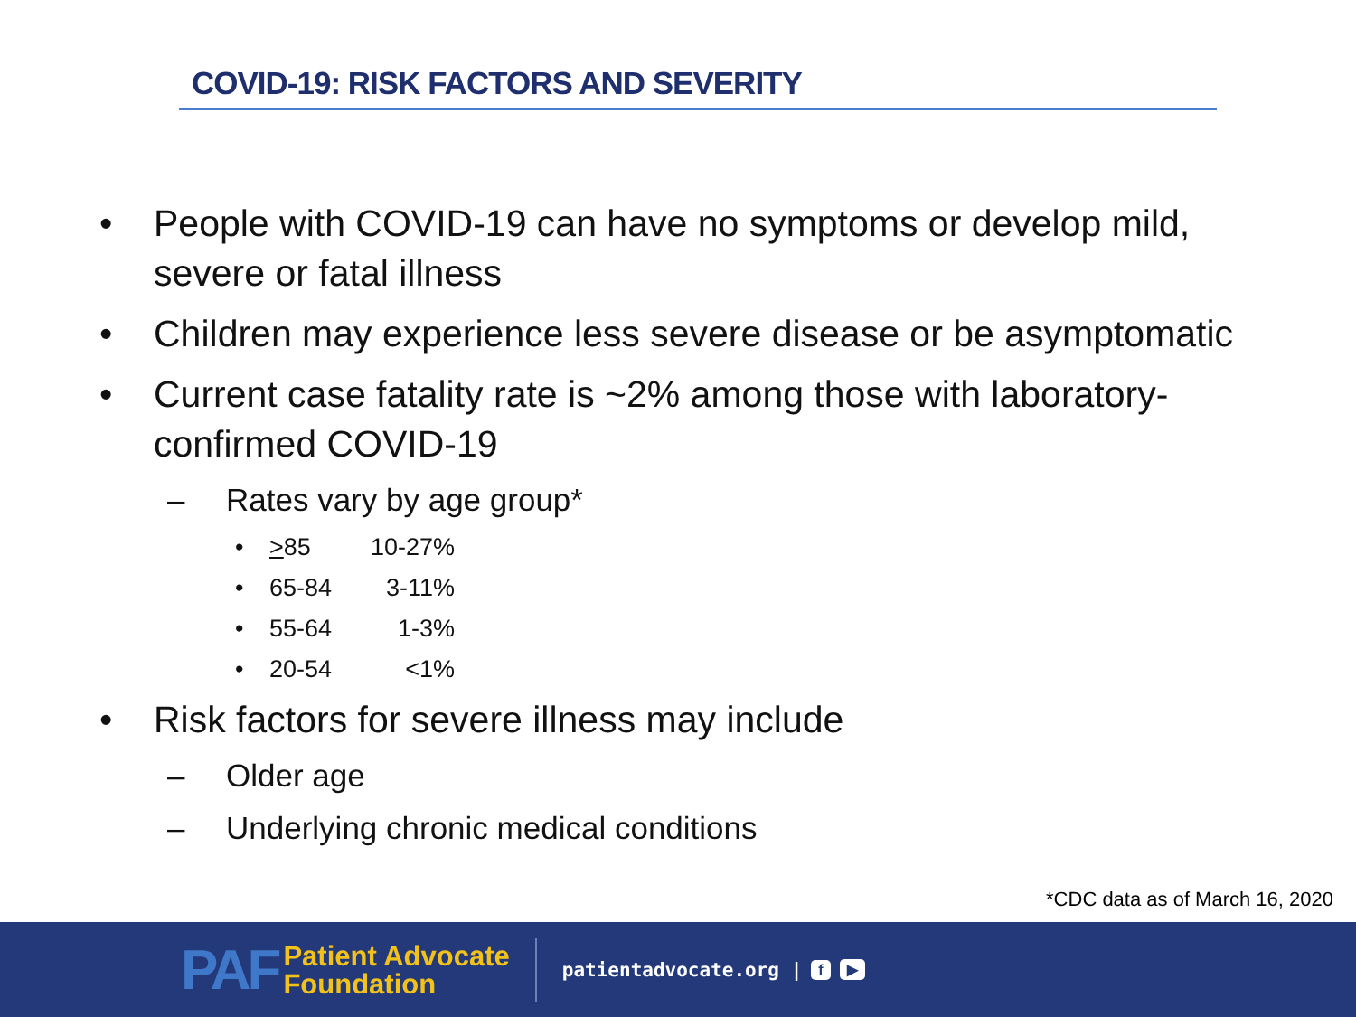COVID-19: RISK FACTORS AND SEVERITY
• People with COVID-19 can have no symptoms or develop mild, severe or fatal illness
• Children may experience less severe disease or be asymptomatic
• Current case fatality rate is ~2% among those with laboratory-confirmed COVID-19
– Rates vary by age group*
• >85 10-27%
• 65-84 3-11%
• 55-64 1-3%
• 20-54 <1%
• Risk factors for severe illness may include
– Older age
– Underlying chronic medical conditions
*CDC data as of March 16, 2020
PAF Patient Advocate
Foundation
patientadvocate.org | f ▶